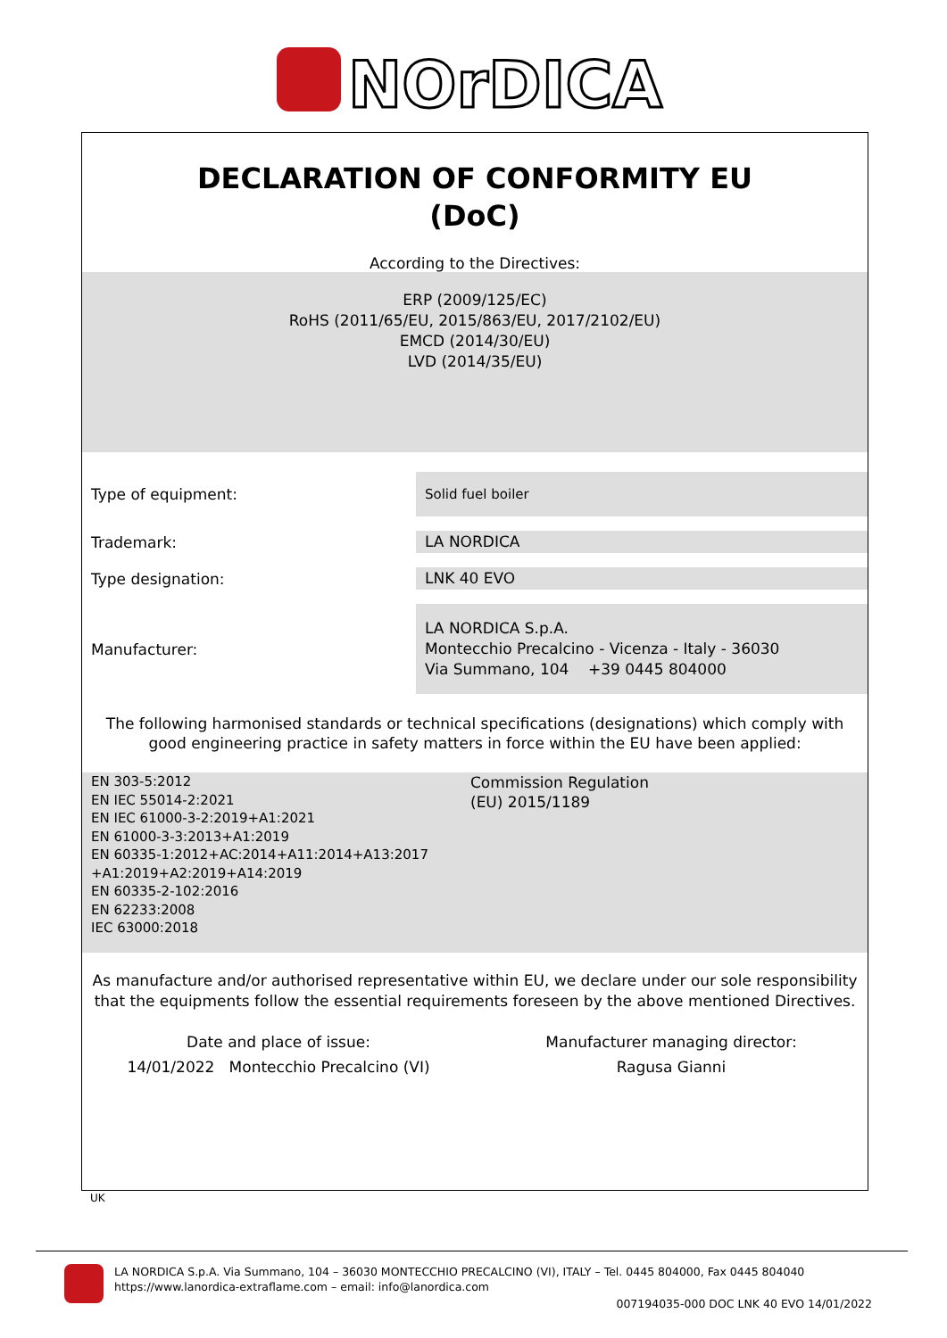NOrDICA
DECLARATION OF CONFORMITY EU
(DoC)
According to the Directives:
ERP (2009/125/EC)
RoHS (2011/65/EU, 2015/863/EU, 2017/2102/EU)
EMCD (2014/30/EU)
LVD (2014/35/EU)
Type of equipment:
Solid fuel boiler
Trademark:
LA NORDICA
Type designation:
LNK 40 EVO
Manufacturer:
LA NORDICA S.p.A.
Montecchio Precalcino - Vicenza - Italy - 36030
Via Summano, 104 +39 0445 804000
The following harmonised standards or technical specifications (designations) which comply with
good engineering practice in safety matters in force within the EU have been applied:
EN 303-5:2012
EN IEC 55014-2:2021
EN IEC 61000-3-2:2019+A1:2021
EN 61000-3-3:2013+A1:2019
EN 60335-1:2012+AC:2014+A11:2014+A13:2017
+A1:2019+A2:2019+A14:2019
EN 60335-2-102:2016
EN 62233:2008
IEC 63000:2018
Commission Regulation
(EU) 2015/1189
As manufacture and/or authorised representative within EU, we declare under our sole responsibility
that the equipments follow the essential requirements foreseen by the above mentioned Directives.
Date and place of issue:
14/01/2022 Montecchio Precalcino (VI)
Manufacturer managing director:
Ragusa Gianni
UK
LA NORDICA S.p.A. Via Summano, 104 – 36030 MONTECCHIO PRECALCINO (VI), ITALY – Tel. 0445 804000, Fax 0445 804040
https://www.lanordica-extraflame.com – email: info@lanordica.com
007194035-000 DOC LNK 40 EVO 14/01/2022